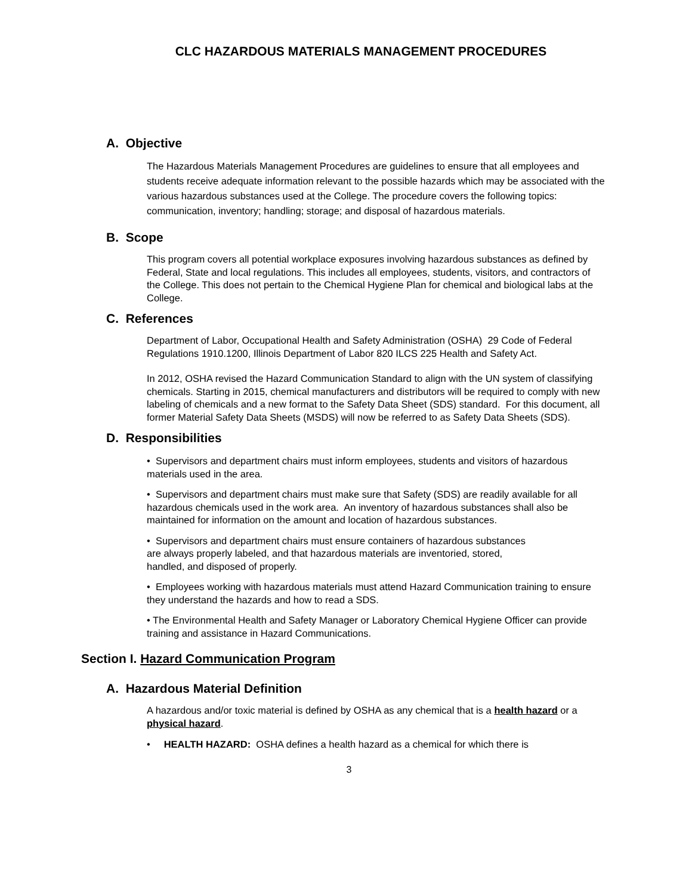CLC HAZARDOUS MATERIALS MANAGEMENT PROCEDURES
A. Objective
The Hazardous Materials Management Procedures are guidelines to ensure that all employees and students receive adequate information relevant to the possible hazards which may be associated with the various hazardous substances used at the College. The procedure covers the following topics: communication, inventory; handling; storage; and disposal of hazardous materials.
B. Scope
This program covers all potential workplace exposures involving hazardous substances as defined by Federal, State and local regulations. This includes all employees, students, visitors, and contractors of the College. This does not pertain to the Chemical Hygiene Plan for chemical and biological labs at the College.
C. References
Department of Labor, Occupational Health and Safety Administration (OSHA) 29 Code of Federal Regulations 1910.1200, Illinois Department of Labor 820 ILCS 225 Health and Safety Act.
In 2012, OSHA revised the Hazard Communication Standard to align with the UN system of classifying chemicals. Starting in 2015, chemical manufacturers and distributors will be required to comply with new labeling of chemicals and a new format to the Safety Data Sheet (SDS) standard. For this document, all former Material Safety Data Sheets (MSDS) will now be referred to as Safety Data Sheets (SDS).
D. Responsibilities
• Supervisors and department chairs must inform employees, students and visitors of hazardous materials used in the area.
• Supervisors and department chairs must make sure that Safety (SDS) are readily available for all hazardous chemicals used in the work area. An inventory of hazardous substances shall also be maintained for information on the amount and location of hazardous substances.
• Supervisors and department chairs must ensure containers of hazardous substances are always properly labeled, and that hazardous materials are inventoried, stored, handled, and disposed of properly.
• Employees working with hazardous materials must attend Hazard Communication training to ensure they understand the hazards and how to read a SDS.
• The Environmental Health and Safety Manager or Laboratory Chemical Hygiene Officer can provide training and assistance in Hazard Communications.
Section I. Hazard Communication Program
A. Hazardous Material Definition
A hazardous and/or toxic material is defined by OSHA as any chemical that is a health hazard or a physical hazard.
• HEALTH HAZARD: OSHA defines a health hazard as a chemical for which there is
3